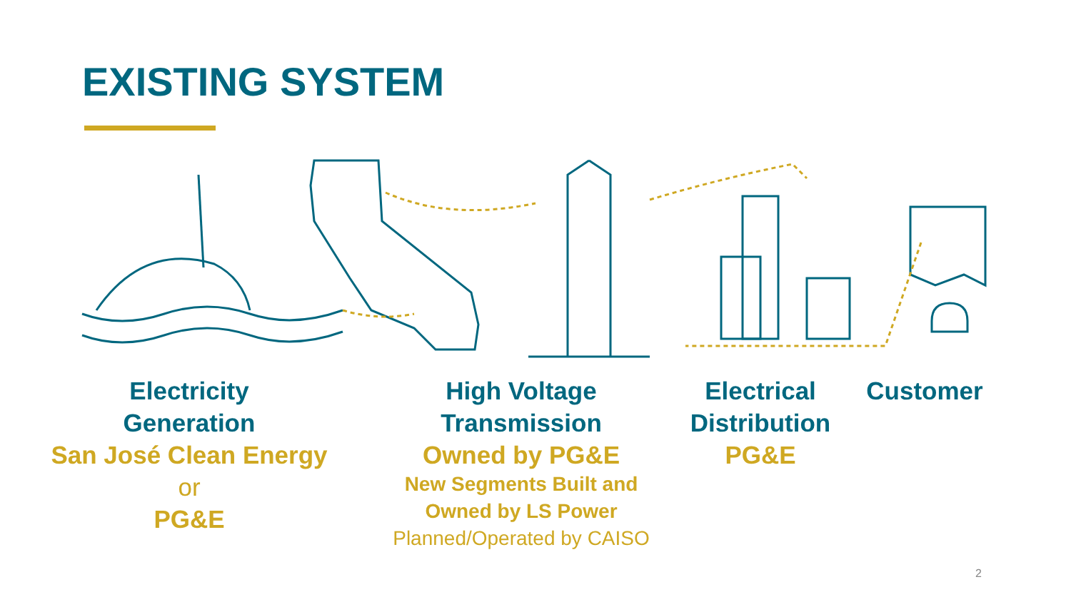EXISTING SYSTEM
Electricity
Generation
San José Clean Energy
or
PG&E
High Voltage
Transmission
Owned by PG&E
New Segments Built and
Owned by LS Power
Planned/Operated by CAISO
Electrical
Distribution
PG&E
Customer
2